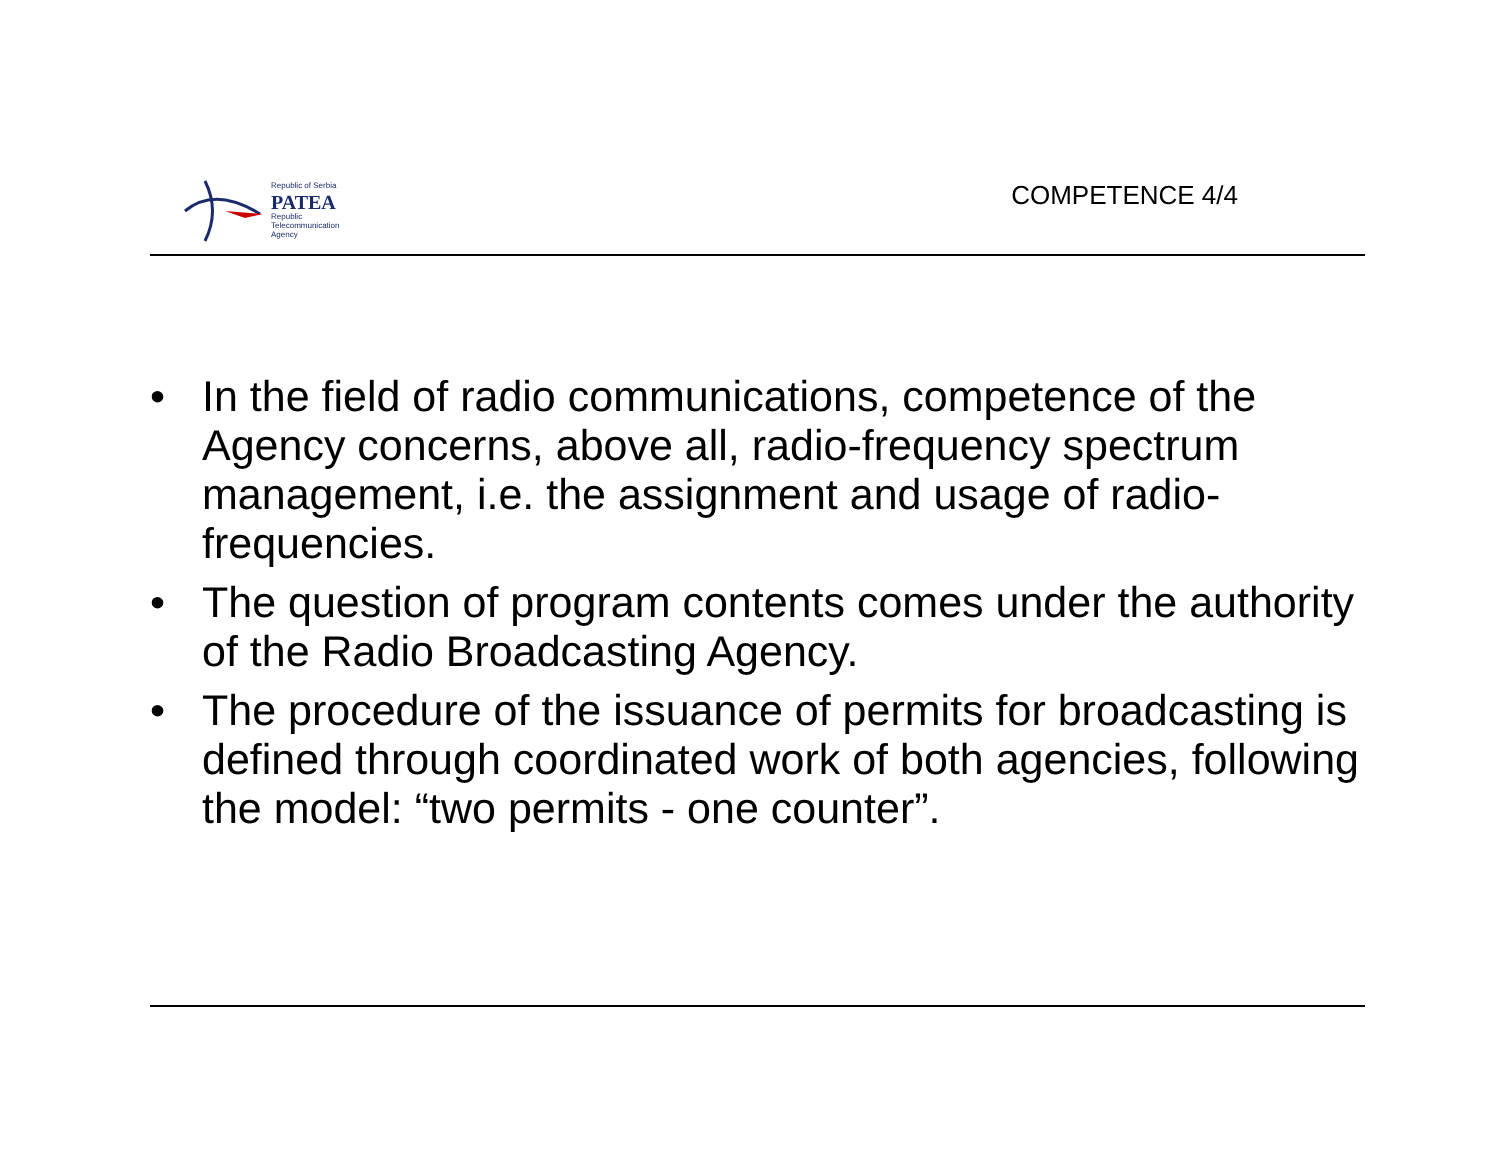Republic of Serbia
PATEA
Republic
Telecommunication
Agency
COMPETENCE 4/4
• In the field of radio communications, competence of the Agency concerns, above all, radio-frequency spectrum management, i.e. the assignment and usage of radio-frequencies.
• The question of program contents comes under the authority of the Radio Broadcasting Agency.
• The procedure of the issuance of permits for broadcasting is defined through coordinated work of both agencies, following the model: “two permits - one counter”.